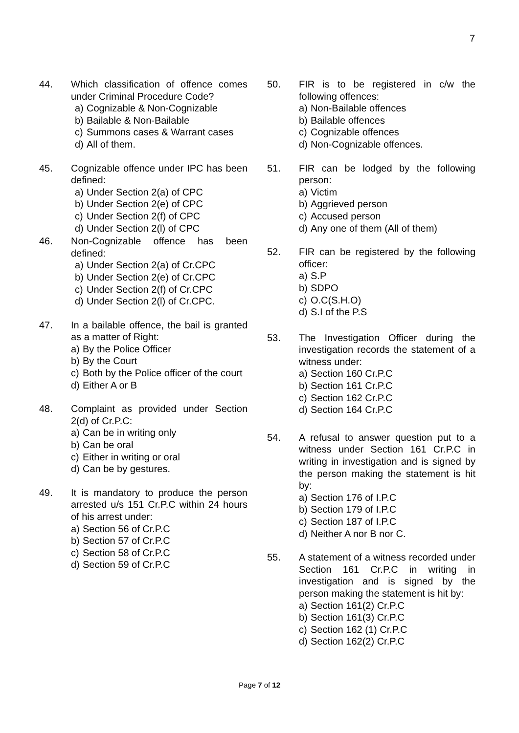7
44. Which classification of offence comes under Criminal Procedure Code?
a) Cognizable & Non-Cognizable
b) Bailable & Non-Bailable
c) Summons cases & Warrant cases
d) All of them.
45. Cognizable offence under IPC has been defined:
a) Under Section 2(a) of CPC
b) Under Section 2(e) of CPC
c) Under Section 2(f) of CPC
d) Under Section 2(l) of CPC
46. Non-Cognizable offence has been defined:
a) Under Section 2(a) of Cr.CPC
b) Under Section 2(e) of Cr.CPC
c) Under Section 2(f) of Cr.CPC
d) Under Section 2(l) of Cr.CPC.
47. In a bailable offence, the bail is granted as a matter of Right:
a) By the Police Officer
b) By the Court
c) Both by the Police officer of the court
d) Either A or B
48. Complaint as provided under Section 2(d) of Cr.P.C:
a) Can be in writing only
b) Can be oral
c) Either in writing or oral
d) Can be by gestures.
49. It is mandatory to produce the person arrested u/s 151 Cr.P.C within 24 hours of his arrest under:
a) Section 56 of Cr.P.C
b) Section 57 of Cr.P.C
c) Section 58 of Cr.P.C
d) Section 59 of Cr.P.C
50. FIR is to be registered in c/w the following offences:
a) Non-Bailable offences
b) Bailable offences
c) Cognizable offences
d) Non-Cognizable offences.
51. FIR can be lodged by the following person:
a) Victim
b) Aggrieved person
c) Accused person
d) Any one of them (All of them)
52. FIR can be registered by the following officer:
a) S.P
b) SDPO
c) O.C(S.H.O)
d) S.I of the P.S
53. The Investigation Officer during the investigation records the statement of a witness under:
a) Section 160 Cr.P.C
b) Section 161 Cr.P.C
c) Section 162 Cr.P.C
d) Section 164 Cr.P.C
54. A refusal to answer question put to a witness under Section 161 Cr.P.C in writing in investigation and is signed by the person making the statement is hit by:
a) Section 176 of I.P.C
b) Section 179 of I.P.C
c) Section 187 of I.P.C
d) Neither A nor B nor C.
55. A statement of a witness recorded under Section 161 Cr.P.C in writing in investigation and is signed by the person making the statement is hit by:
a) Section 161(2) Cr.P.C
b) Section 161(3) Cr.P.C
c) Section 162 (1) Cr.P.C
d) Section 162(2) Cr.P.C
Page 7 of 12